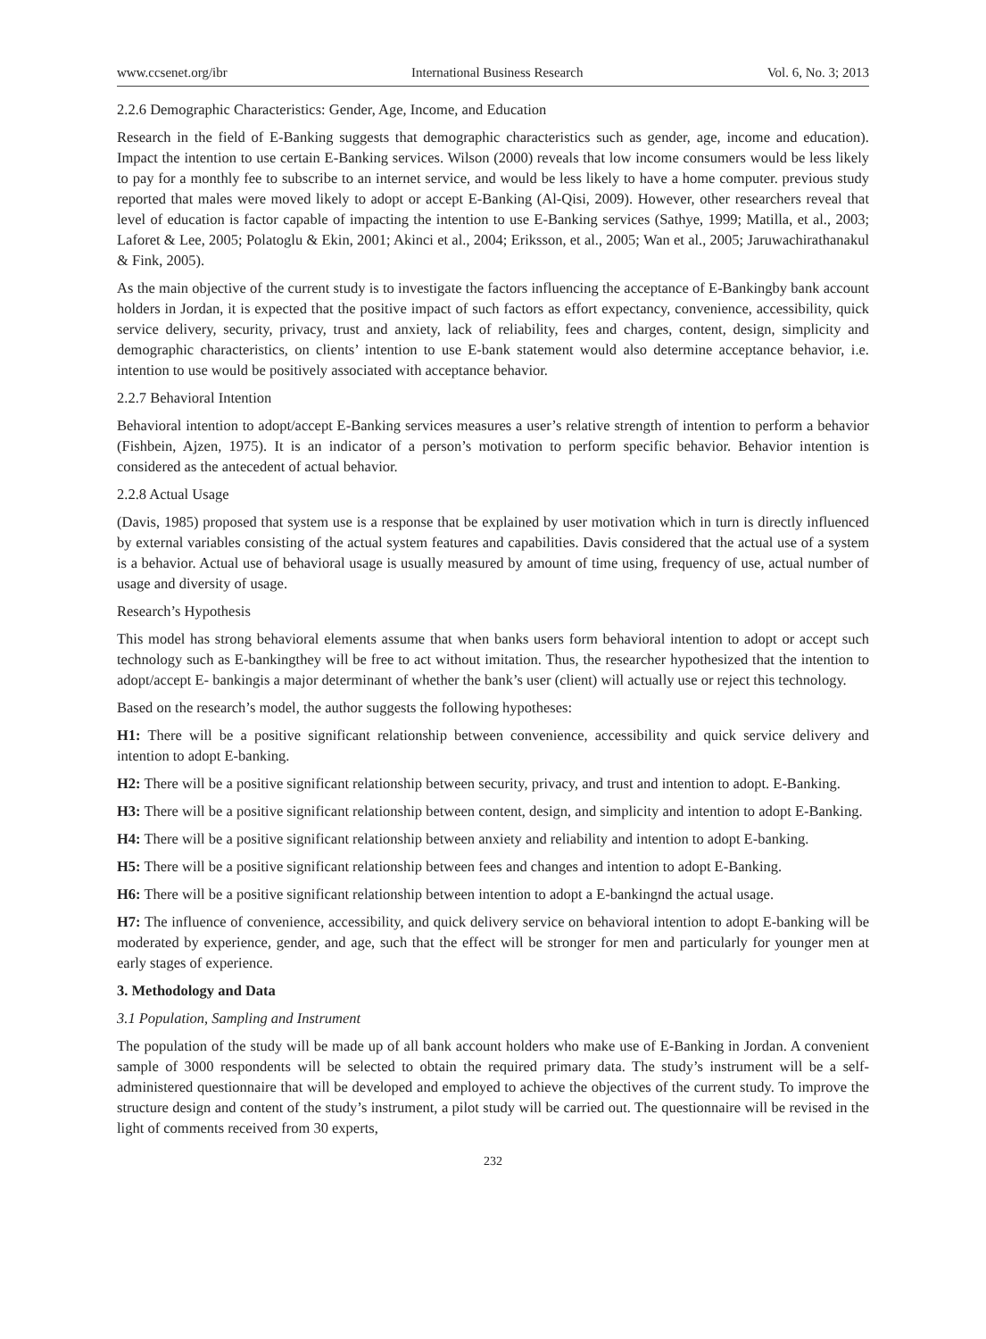www.ccsenet.org/ibr International Business Research Vol. 6, No. 3; 2013
2.2.6 Demographic Characteristics: Gender, Age, Income, and Education
Research in the field of E-Banking suggests that demographic characteristics such as gender, age, income and education). Impact the intention to use certain E-Banking services. Wilson (2000) reveals that low income consumers would be less likely to pay for a monthly fee to subscribe to an internet service, and would be less likely to have a home computer. previous study reported that males were moved likely to adopt or accept E-Banking (Al-Qisi, 2009). However, other researchers reveal that level of education is factor capable of impacting the intention to use E-Banking services (Sathye, 1999; Matilla, et al., 2003; Laforet & Lee, 2005; Polatoglu & Ekin, 2001; Akinci et al., 2004; Eriksson, et al., 2005; Wan et al., 2005; Jaruwachirathanakul & Fink, 2005).
As the main objective of the current study is to investigate the factors influencing the acceptance of E-Bankingby bank account holders in Jordan, it is expected that the positive impact of such factors as effort expectancy, convenience, accessibility, quick service delivery, security, privacy, trust and anxiety, lack of reliability, fees and charges, content, design, simplicity and demographic characteristics, on clients’ intention to use E-bank statement would also determine acceptance behavior, i.e. intention to use would be positively associated with acceptance behavior.
2.2.7 Behavioral Intention
Behavioral intention to adopt/accept E-Banking services measures a user’s relative strength of intention to perform a behavior (Fishbein, Ajzen, 1975). It is an indicator of a person’s motivation to perform specific behavior. Behavior intention is considered as the antecedent of actual behavior.
2.2.8 Actual Usage
(Davis, 1985) proposed that system use is a response that be explained by user motivation which in turn is directly influenced by external variables consisting of the actual system features and capabilities. Davis considered that the actual use of a system is a behavior. Actual use of behavioral usage is usually measured by amount of time using, frequency of use, actual number of usage and diversity of usage.
Research’s Hypothesis
This model has strong behavioral elements assume that when banks users form behavioral intention to adopt or accept such technology such as E-bankingthey will be free to act without imitation. Thus, the researcher hypothesized that the intention to adopt/accept E- bankingis a major determinant of whether the bank’s user (client) will actually use or reject this technology.
Based on the research’s model, the author suggests the following hypotheses:
H1: There will be a positive significant relationship between convenience, accessibility and quick service delivery and intention to adopt E-banking.
H2: There will be a positive significant relationship between security, privacy, and trust and intention to adopt. E-Banking.
H3: There will be a positive significant relationship between content, design, and simplicity and intention to adopt E-Banking.
H4: There will be a positive significant relationship between anxiety and reliability and intention to adopt E-banking.
H5: There will be a positive significant relationship between fees and changes and intention to adopt E-Banking.
H6: There will be a positive significant relationship between intention to adopt a E-bankingnd the actual usage.
H7: The influence of convenience, accessibility, and quick delivery service on behavioral intention to adopt E-banking will be moderated by experience, gender, and age, such that the effect will be stronger for men and particularly for younger men at early stages of experience.
3. Methodology and Data
3.1 Population, Sampling and Instrument
The population of the study will be made up of all bank account holders who make use of E-Banking in Jordan. A convenient sample of 3000 respondents will be selected to obtain the required primary data. The study’s instrument will be a self-administered questionnaire that will be developed and employed to achieve the objectives of the current study. To improve the structure design and content of the study’s instrument, a pilot study will be carried out. The questionnaire will be revised in the light of comments received from 30 experts,
232